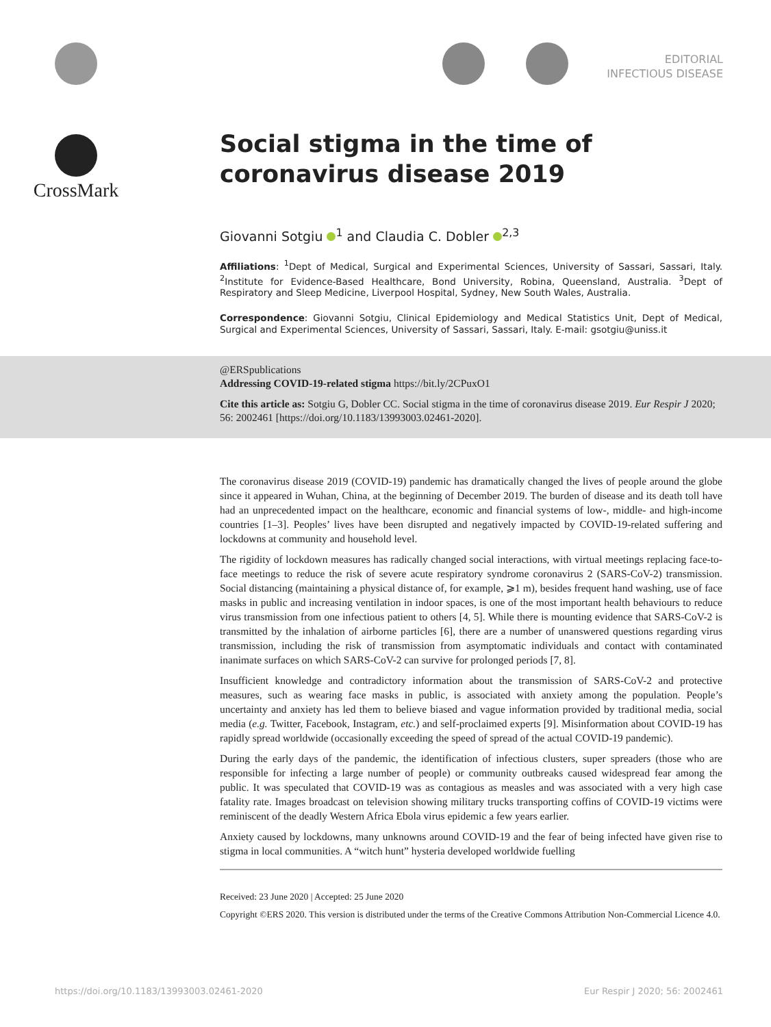EDITORIAL
INFECTIOUS DISEASE
CrossMark
Social stigma in the time of coronavirus disease 2019
Giovanni Sotgiu <sup>1</sup> and Claudia C. Dobler <sup>2,3</sup>
Affiliations: <sup>1</sup>Dept of Medical, Surgical and Experimental Sciences, University of Sassari, Sassari, Italy. <sup>2</sup>Institute for Evidence-Based Healthcare, Bond University, Robina, Queensland, Australia. <sup>3</sup>Dept of Respiratory and Sleep Medicine, Liverpool Hospital, Sydney, New South Wales, Australia.
Correspondence: Giovanni Sotgiu, Clinical Epidemiology and Medical Statistics Unit, Dept of Medical, Surgical and Experimental Sciences, University of Sassari, Sassari, Italy. E-mail: gsotgiu@uniss.it
@ERSpublications
Addressing COVID-19-related stigma https://bit.ly/2CPuxO1
Cite this article as: Sotgiu G, Dobler CC. Social stigma in the time of coronavirus disease 2019. Eur Respir J 2020; 56: 2002461 [https://doi.org/10.1183/13993003.02461-2020].
The coronavirus disease 2019 (COVID-19) pandemic has dramatically changed the lives of people around the globe since it appeared in Wuhan, China, at the beginning of December 2019. The burden of disease and its death toll have had an unprecedented impact on the healthcare, economic and financial systems of low-, middle- and high-income countries [1–3]. Peoples’ lives have been disrupted and negatively impacted by COVID-19-related suffering and lockdowns at community and household level.
The rigidity of lockdown measures has radically changed social interactions, with virtual meetings replacing face-to-face meetings to reduce the risk of severe acute respiratory syndrome coronavirus 2 (SARS-CoV-2) transmission. Social distancing (maintaining a physical distance of, for example, ⩾1 m), besides frequent hand washing, use of face masks in public and increasing ventilation in indoor spaces, is one of the most important health behaviours to reduce virus transmission from one infectious patient to others [4, 5]. While there is mounting evidence that SARS-CoV-2 is transmitted by the inhalation of airborne particles [6], there are a number of unanswered questions regarding virus transmission, including the risk of transmission from asymptomatic individuals and contact with contaminated inanimate surfaces on which SARS-CoV-2 can survive for prolonged periods [7, 8].
Insufficient knowledge and contradictory information about the transmission of SARS-CoV-2 and protective measures, such as wearing face masks in public, is associated with anxiety among the population. People’s uncertainty and anxiety has led them to believe biased and vague information provided by traditional media, social media (e.g. Twitter, Facebook, Instagram, etc.) and self-proclaimed experts [9]. Misinformation about COVID-19 has rapidly spread worldwide (occasionally exceeding the speed of spread of the actual COVID-19 pandemic).
During the early days of the pandemic, the identification of infectious clusters, super spreaders (those who are responsible for infecting a large number of people) or community outbreaks caused widespread fear among the public. It was speculated that COVID-19 was as contagious as measles and was associated with a very high case fatality rate. Images broadcast on television showing military trucks transporting coffins of COVID-19 victims were reminiscent of the deadly Western Africa Ebola virus epidemic a few years earlier.
Anxiety caused by lockdowns, many unknowns around COVID-19 and the fear of being infected have given rise to stigma in local communities. A “witch hunt” hysteria developed worldwide fuelling
Received: 23 June 2020 | Accepted: 25 June 2020
Copyright ©ERS 2020. This version is distributed under the terms of the Creative Commons Attribution Non-Commercial Licence 4.0.
https://doi.org/10.1183/13993003.02461-2020 Eur Respir J 2020; 56: 2002461